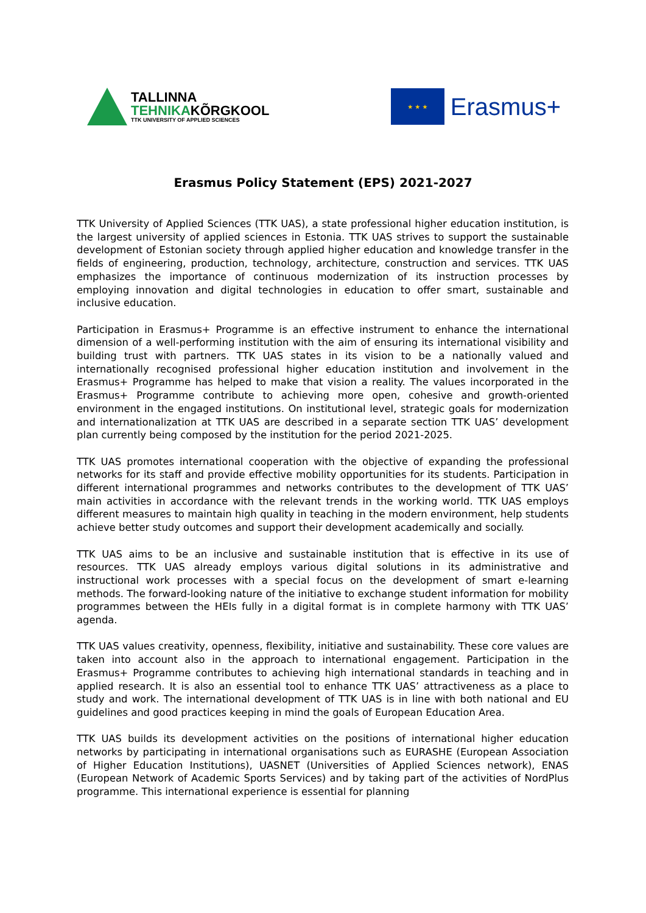TALLINNA
TEHNIKAKÕRGKOOL
TTK UNIVERSITY OF APPLIED SCIENCES
★ ★ ★
Erasmus+
Erasmus Policy Statement (EPS) 2021-2027
TTK University of Applied Sciences (TTK UAS), a state professional higher education institution, is the largest university of applied sciences in Estonia. TTK UAS strives to support the sustainable development of Estonian society through applied higher education and knowledge transfer in the fields of engineering, production, technology, architecture, construction and services. TTK UAS emphasizes the importance of continuous modernization of its instruction processes by employing innovation and digital technologies in education to offer smart, sustainable and inclusive education.
Participation in Erasmus+ Programme is an effective instrument to enhance the international dimension of a well-performing institution with the aim of ensuring its international visibility and building trust with partners. TTK UAS states in its vision to be a nationally valued and internationally recognised professional higher education institution and involvement in the Erasmus+ Programme has helped to make that vision a reality. The values incorporated in the Erasmus+ Programme contribute to achieving more open, cohesive and growth-oriented environment in the engaged institutions. On institutional level, strategic goals for modernization and internationalization at TTK UAS are described in a separate section TTK UAS’ development plan currently being composed by the institution for the period 2021-2025.
TTK UAS promotes international cooperation with the objective of expanding the professional networks for its staff and provide effective mobility opportunities for its students. Participation in different international programmes and networks contributes to the development of TTK UAS’ main activities in accordance with the relevant trends in the working world. TTK UAS employs different measures to maintain high quality in teaching in the modern environment, help students achieve better study outcomes and support their development academically and socially.
TTK UAS aims to be an inclusive and sustainable institution that is effective in its use of resources. TTK UAS already employs various digital solutions in its administrative and instructional work processes with a special focus on the development of smart e-learning methods. The forward-looking nature of the initiative to exchange student information for mobility programmes between the HEIs fully in a digital format is in complete harmony with TTK UAS’ agenda.
TTK UAS values creativity, openness, flexibility, initiative and sustainability. These core values are taken into account also in the approach to international engagement. Participation in the Erasmus+ Programme contributes to achieving high international standards in teaching and in applied research. It is also an essential tool to enhance TTK UAS’ attractiveness as a place to study and work. The international development of TTK UAS is in line with both national and EU guidelines and good practices keeping in mind the goals of European Education Area.
TTK UAS builds its development activities on the positions of international higher education networks by participating in international organisations such as EURASHE (European Association of Higher Education Institutions), UASNET (Universities of Applied Sciences network), ENAS (European Network of Academic Sports Services) and by taking part of the activities of NordPlus programme. This international experience is essential for planning